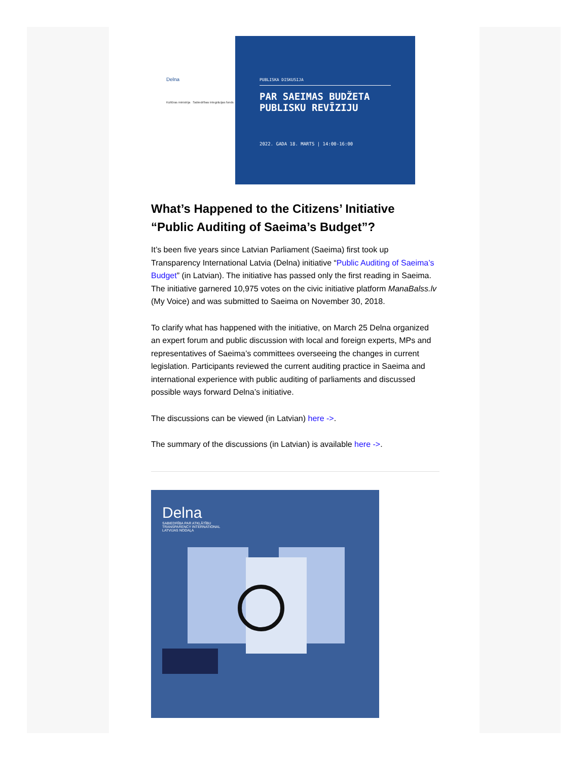Delna
Kultūras ministrija Sabiedrības integrācijas fonds
PUBLISKA DISKUSIJA
PAR SAEIMAS BUDŽETA
PUBLISKU REVĪZIJU
2022. GADA 18. MARTS | 14:00-16:00
What’s Happened to the Citizens’ Initiative “Public Auditing of Saeima’s Budget”?
It’s been five years since Latvian Parliament (Saeima) first took up Transparency International Latvia (Delna) initiative “Public Auditing of Saeima’s Budget” (in Latvian). The initiative has passed only the first reading in Saeima. The initiative garnered 10,975 votes on the civic initiative platform ManaBalss.lv (My Voice) and was submitted to Saeima on November 30, 2018.
To clarify what has happened with the initiative, on March 25 Delna organized an expert forum and public discussion with local and foreign experts, MPs and representatives of Saeima’s committees overseeing the changes in current legislation. Participants reviewed the current auditing practice in Saeima and international experience with public auditing of parliaments and discussed possible ways forward Delna’s initiative.
The discussions can be viewed (in Latvian) here ->.
The summary of the discussions (in Latvian) is available here ->.
Delna
SABIEDRĪBA PAR ATKLĀTĪBU
TRANSPARENCY INTERNATIONAL
LATVIJAS NODAĻA